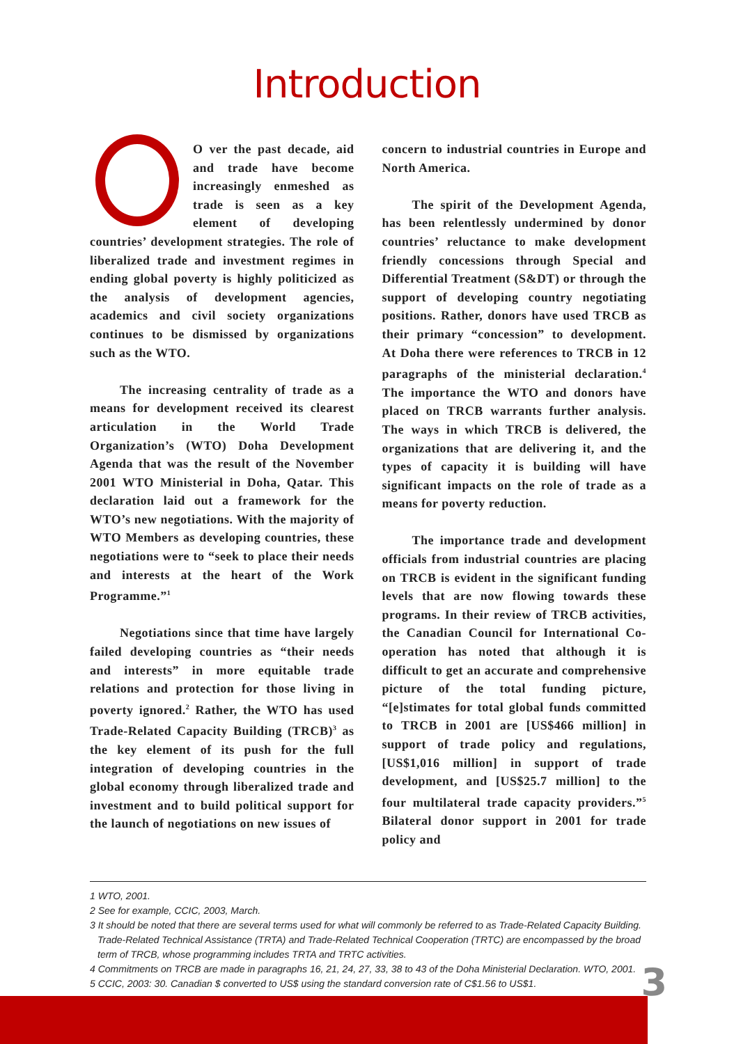Introduction
O ver the past decade, aid and trade have become increasingly enmeshed as trade is seen as a key element of developing countries’ development strategies. The role of liberalized trade and investment regimes in ending global poverty is highly politicized as the analysis of development agencies, academics and civil society organizations continues to be dismissed by organizations such as the WTO.
The increasing centrality of trade as a means for development received its clearest articulation in the World Trade Organization’s (WTO) Doha Development Agenda that was the result of the November 2001 WTO Ministerial in Doha, Qatar. This declaration laid out a framework for the WTO’s new negotiations. With the majority of WTO Members as developing countries, these negotiations were to “seek to place their needs and interests at the heart of the Work Programme.”<sup>1</sup>
Negotiations since that time have largely failed developing countries as “their needs and interests” in more equitable trade relations and protection for those living in poverty ignored.<sup>2</sup> Rather, the WTO has used Trade-Related Capacity Building (TRCB)<sup>3</sup> as the key element of its push for the full integration of developing countries in the global economy through liberalized trade and investment and to build political support for the launch of negotiations on new issues of
concern to industrial countries in Europe and North America.
The spirit of the Development Agenda, has been relentlessly undermined by donor countries’ reluctance to make development friendly concessions through Special and Differential Treatment (S&DT) or through the support of developing country negotiating positions. Rather, donors have used TRCB as their primary “concession” to development. At Doha there were references to TRCB in 12 paragraphs of the ministerial declaration.<sup>4</sup> The importance the WTO and donors have placed on TRCB warrants further analysis. The ways in which TRCB is delivered, the organizations that are delivering it, and the types of capacity it is building will have significant impacts on the role of trade as a means for poverty reduction.
The importance trade and development officials from industrial countries are placing on TRCB is evident in the significant funding levels that are now flowing towards these programs. In their review of TRCB activities, the Canadian Council for International Co-operation has noted that although it is difficult to get an accurate and comprehensive picture of the total funding picture, “[e]stimates for total global funds committed to TRCB in 2001 are [US$466 million] in support of trade policy and regulations, [US$1,016 million] in support of trade development, and [US$25.7 million] to the four multilateral trade capacity providers.”<sup>5</sup> Bilateral donor support in 2001 for trade policy and
1 WTO, 2001.
2 See for example, CCIC, 2003, March.
3 It should be noted that there are several terms used for what will commonly be referred to as Trade-Related Capacity Building. Trade-Related Technical Assistance (TRTA) and Trade-Related Technical Cooperation (TRTC) are encompassed by the broad term of TRCB, whose programming includes TRTA and TRTC activities.
4 Commitments on TRCB are made in paragraphs 16, 21, 24, 27, 33, 38 to 43 of the Doha Ministerial Declaration. WTO, 2001.
5 CCIC, 2003: 30. Canadian $ converted to US$ using the standard conversion rate of C$1.56 to US$1.
3